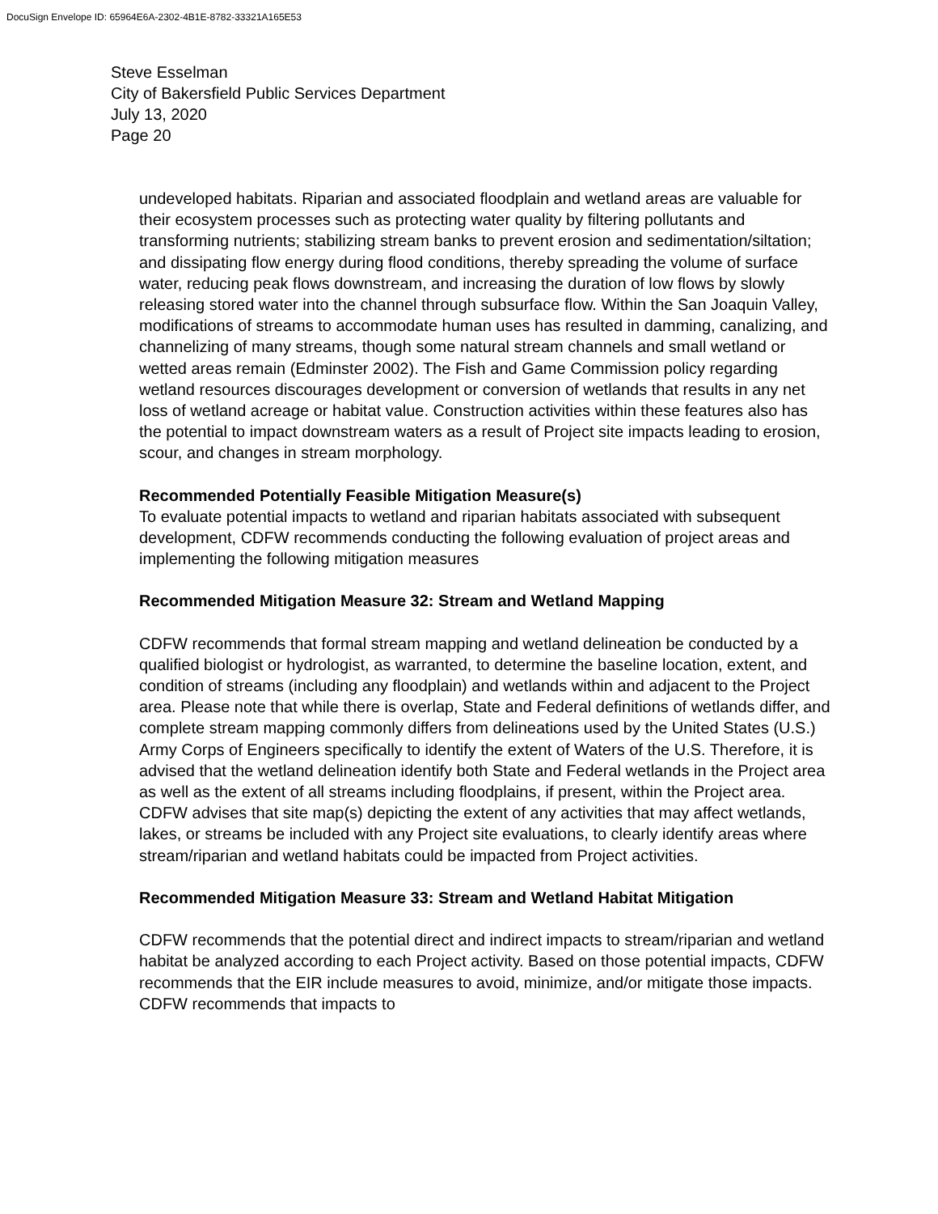DocuSign Envelope ID: 65964E6A-2302-4B1E-8782-33321A165E53
Steve Esselman
City of Bakersfield Public Services Department
July 13, 2020
Page 20
undeveloped habitats. Riparian and associated floodplain and wetland areas are valuable for their ecosystem processes such as protecting water quality by filtering pollutants and transforming nutrients; stabilizing stream banks to prevent erosion and sedimentation/siltation; and dissipating flow energy during flood conditions, thereby spreading the volume of surface water, reducing peak flows downstream, and increasing the duration of low flows by slowly releasing stored water into the channel through subsurface flow. Within the San Joaquin Valley, modifications of streams to accommodate human uses has resulted in damming, canalizing, and channelizing of many streams, though some natural stream channels and small wetland or wetted areas remain (Edminster 2002). The Fish and Game Commission policy regarding wetland resources discourages development or conversion of wetlands that results in any net loss of wetland acreage or habitat value. Construction activities within these features also has the potential to impact downstream waters as a result of Project site impacts leading to erosion, scour, and changes in stream morphology.
Recommended Potentially Feasible Mitigation Measure(s)
To evaluate potential impacts to wetland and riparian habitats associated with subsequent development, CDFW recommends conducting the following evaluation of project areas and implementing the following mitigation measures
Recommended Mitigation Measure 32: Stream and Wetland Mapping
CDFW recommends that formal stream mapping and wetland delineation be conducted by a qualified biologist or hydrologist, as warranted, to determine the baseline location, extent, and condition of streams (including any floodplain) and wetlands within and adjacent to the Project area. Please note that while there is overlap, State and Federal definitions of wetlands differ, and complete stream mapping commonly differs from delineations used by the United States (U.S.) Army Corps of Engineers specifically to identify the extent of Waters of the U.S. Therefore, it is advised that the wetland delineation identify both State and Federal wetlands in the Project area as well as the extent of all streams including floodplains, if present, within the Project area. CDFW advises that site map(s) depicting the extent of any activities that may affect wetlands, lakes, or streams be included with any Project site evaluations, to clearly identify areas where stream/riparian and wetland habitats could be impacted from Project activities.
Recommended Mitigation Measure 33: Stream and Wetland Habitat Mitigation
CDFW recommends that the potential direct and indirect impacts to stream/riparian and wetland habitat be analyzed according to each Project activity. Based on those potential impacts, CDFW recommends that the EIR include measures to avoid, minimize, and/or mitigate those impacts. CDFW recommends that impacts to